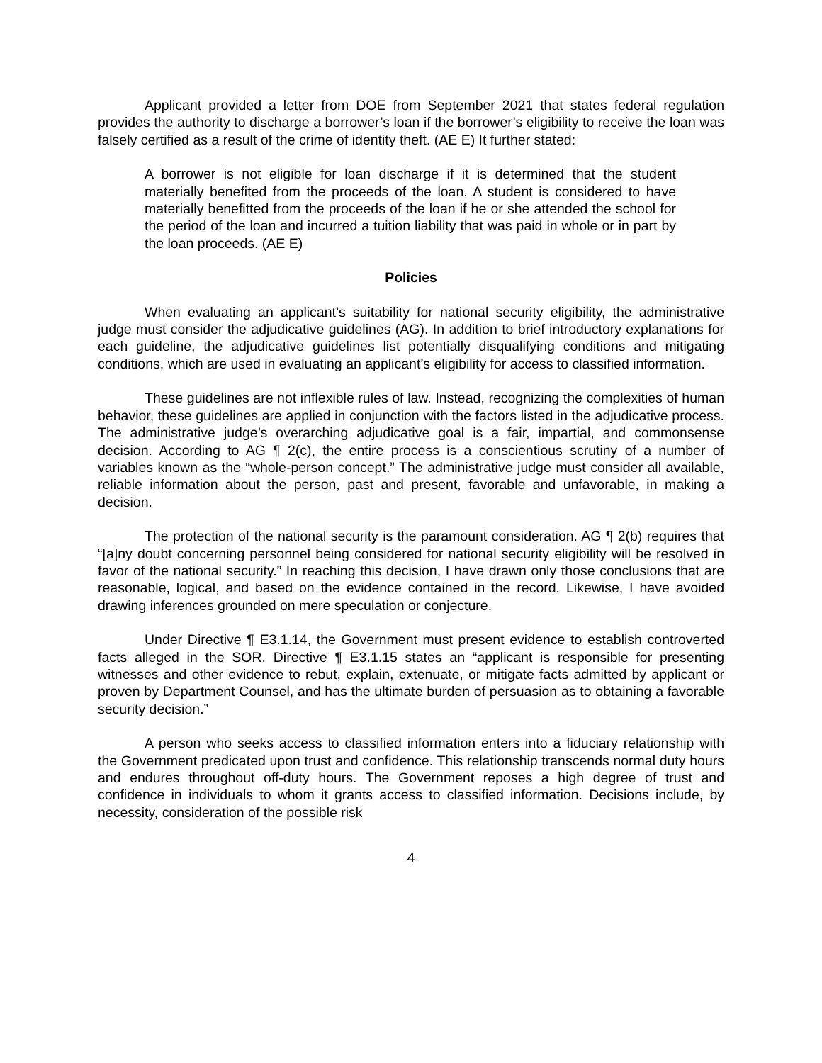Applicant provided a letter from DOE from September 2021 that states federal regulation provides the authority to discharge a borrower’s loan if the borrower’s eligibility to receive the loan was falsely certified as a result of the crime of identity theft. (AE E) It further stated:
A borrower is not eligible for loan discharge if it is determined that the student materially benefited from the proceeds of the loan. A student is considered to have materially benefitted from the proceeds of the loan if he or she attended the school for the period of the loan and incurred a tuition liability that was paid in whole or in part by the loan proceeds. (AE E)
Policies
When evaluating an applicant’s suitability for national security eligibility, the administrative judge must consider the adjudicative guidelines (AG). In addition to brief introductory explanations for each guideline, the adjudicative guidelines list potentially disqualifying conditions and mitigating conditions, which are used in evaluating an applicant’s eligibility for access to classified information.
These guidelines are not inflexible rules of law. Instead, recognizing the complexities of human behavior, these guidelines are applied in conjunction with the factors listed in the adjudicative process. The administrative judge’s overarching adjudicative goal is a fair, impartial, and commonsense decision. According to AG ¶ 2(c), the entire process is a conscientious scrutiny of a number of variables known as the “whole-person concept.” The administrative judge must consider all available, reliable information about the person, past and present, favorable and unfavorable, in making a decision.
The protection of the national security is the paramount consideration. AG ¶ 2(b) requires that “[a]ny doubt concerning personnel being considered for national security eligibility will be resolved in favor of the national security.” In reaching this decision, I have drawn only those conclusions that are reasonable, logical, and based on the evidence contained in the record. Likewise, I have avoided drawing inferences grounded on mere speculation or conjecture.
Under Directive ¶ E3.1.14, the Government must present evidence to establish controverted facts alleged in the SOR. Directive ¶ E3.1.15 states an “applicant is responsible for presenting witnesses and other evidence to rebut, explain, extenuate, or mitigate facts admitted by applicant or proven by Department Counsel, and has the ultimate burden of persuasion as to obtaining a favorable security decision.”
A person who seeks access to classified information enters into a fiduciary relationship with the Government predicated upon trust and confidence. This relationship transcends normal duty hours and endures throughout off-duty hours. The Government reposes a high degree of trust and confidence in individuals to whom it grants access to classified information. Decisions include, by necessity, consideration of the possible risk
4